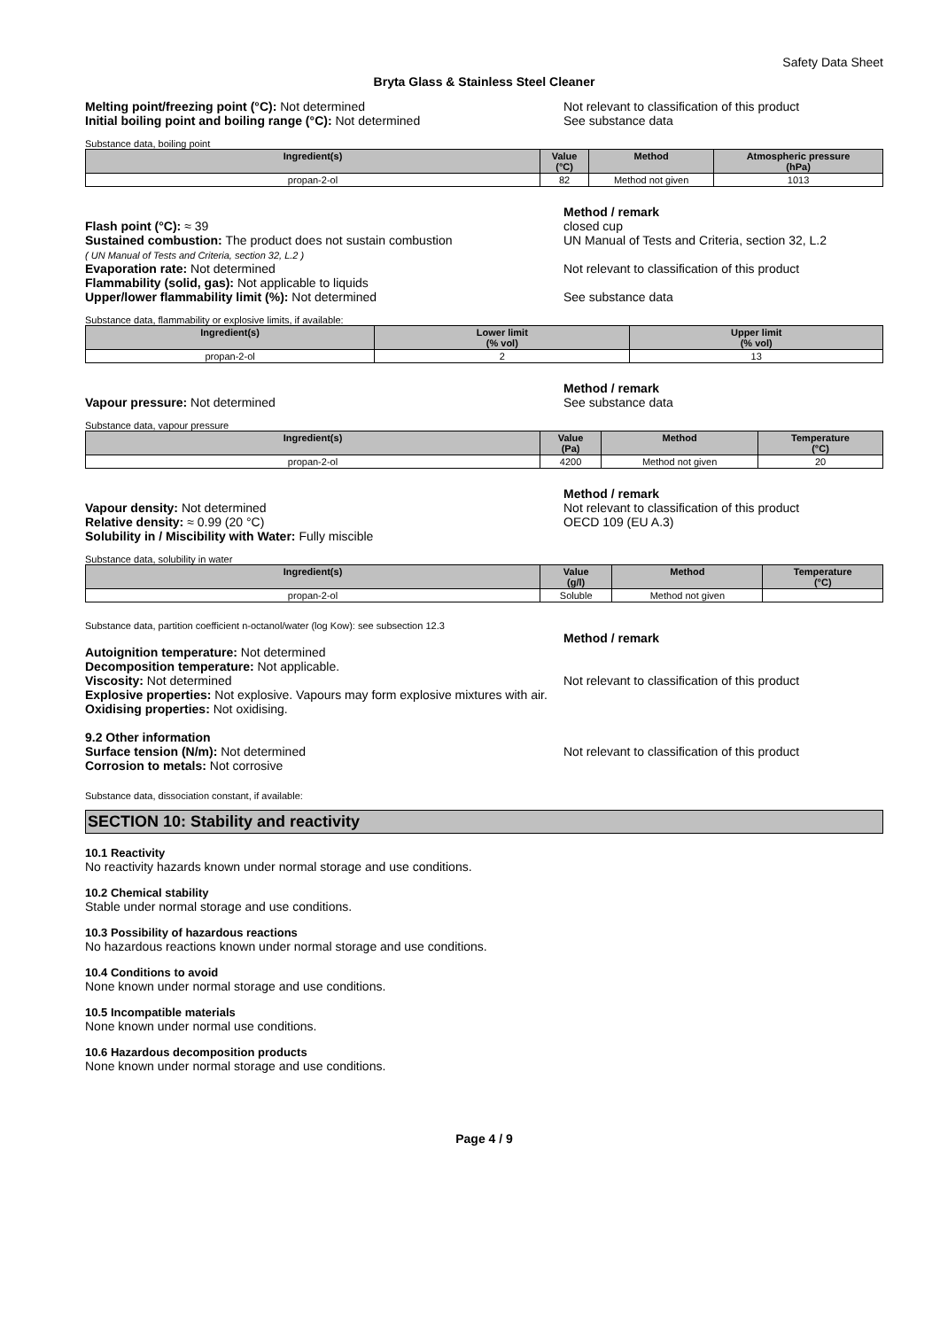Safety Data Sheet
Bryta Glass & Stainless Steel Cleaner
Melting point/freezing point (°C): Not determined
Initial boiling point and boiling range (°C): Not determined
Not relevant to classification of this product
See substance data
Substance data, boiling point
| Ingredient(s) | Value (°C) | Method | Atmospheric pressure (hPa) |
| --- | --- | --- | --- |
| propan-2-ol | 82 | Method not given | 1013 |
Flash point (°C): ≈ 39
Sustained combustion: The product does not sustain combustion
( UN Manual of Tests and Criteria, section 32, L.2 )
Evaporation rate: Not determined
Flammability (solid, gas): Not applicable to liquids
Upper/lower flammability limit (%): Not determined
Method / remark
closed cup
UN Manual of Tests and Criteria, section 32, L.2
Not relevant to classification of this product
See substance data
Substance data, flammability or explosive limits, if available:
| Ingredient(s) | Lower limit (% vol) | Upper limit (% vol) |
| --- | --- | --- |
| propan-2-ol | 2 | 13 |
Vapour pressure: Not determined Method / remark
See substance data
Substance data, vapour pressure
| Ingredient(s) | Value (Pa) | Method | Temperature (°C) |
| --- | --- | --- | --- |
| propan-2-ol | 4200 | Method not given | 20 |
Vapour density: Not determined
Relative density: ≈ 0.99 (20 °C)
Solubility in / Miscibility with Water: Fully miscible
Method / remark
Not relevant to classification of this product
OECD 109 (EU A.3)
Substance data, solubility in water
| Ingredient(s) | Value (g/l) | Method | Temperature (°C) |
| --- | --- | --- | --- |
| propan-2-ol | Soluble | Method not given | |
Substance data, partition coefficient n-octanol/water (log Kow): see subsection 12.3
Autoignition temperature: Not determined
Decomposition temperature: Not applicable.
Viscosity: Not determined
Method / remark
Not relevant to classification of this product
Explosive properties: Not explosive. Vapours may form explosive mixtures with air.
Oxidising properties: Not oxidising.
9.2 Other information
Surface tension (N/m): Not determined
Corrosion to metals: Not corrosive
Not relevant to classification of this product
Substance data, dissociation constant, if available:
SECTION 10: Stability and reactivity
10.1 Reactivity
No reactivity hazards known under normal storage and use conditions.
10.2 Chemical stability
Stable under normal storage and use conditions.
10.3 Possibility of hazardous reactions
No hazardous reactions known under normal storage and use conditions.
10.4 Conditions to avoid
None known under normal storage and use conditions.
10.5 Incompatible materials
None known under normal use conditions.
10.6 Hazardous decomposition products
None known under normal storage and use conditions.
Page 4 / 9